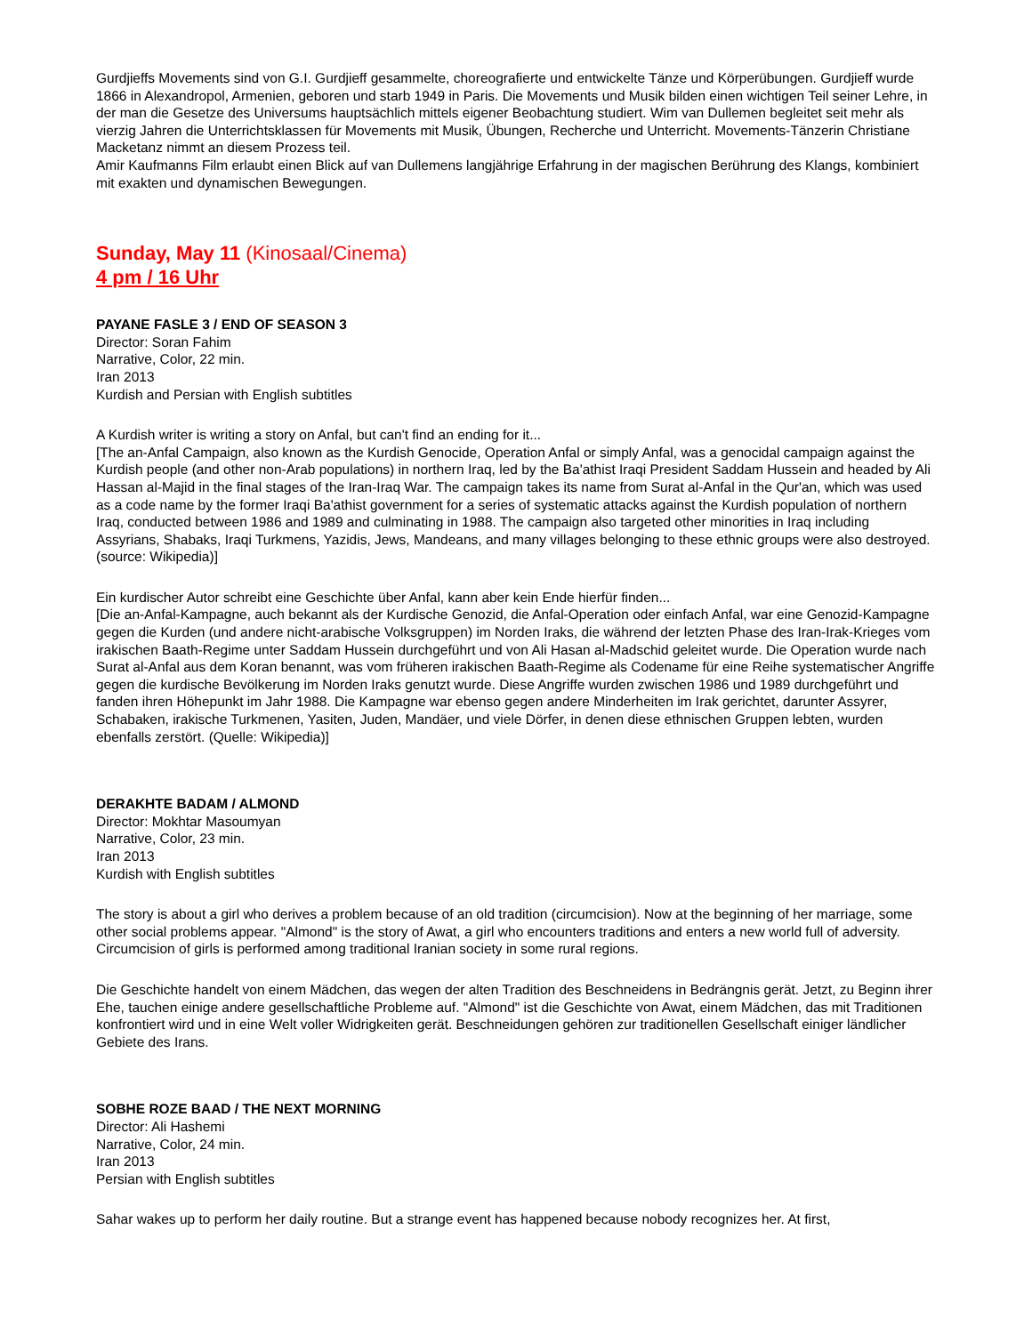Gurdjieffs Movements sind von G.I. Gurdjieff gesammelte, choreografierte und entwickelte Tänze und Körperübungen. Gurdjieff wurde 1866 in Alexandropol, Armenien, geboren und starb 1949 in Paris. Die Movements und Musik bilden einen wichtigen Teil seiner Lehre, in der man die Gesetze des Universums hauptsächlich mittels eigener Beobachtung studiert. Wim van Dullemen begleitet seit mehr als vierzig Jahren die Unterrichtsklassen für Movements mit Musik, Übungen, Recherche und Unterricht. Movements-Tänzerin Christiane Macketanz nimmt an diesem Prozess teil.
Amir Kaufmanns Film erlaubt einen Blick auf van Dullemens langjährige Erfahrung in der magischen Berührung des Klangs, kombiniert mit exakten und dynamischen Bewegungen.
Sunday, May 11 (Kinosaal/Cinema)
4 pm / 16 Uhr
PAYANE FASLE 3 / END OF SEASON 3
Director: Soran Fahim
Narrative, Color, 22 min.
Iran 2013
Kurdish and Persian with English subtitles
A Kurdish writer is writing a story on Anfal, but can't find an ending for it...
[The an-Anfal Campaign, also known as the Kurdish Genocide, Operation Anfal or simply Anfal, was a genocidal campaign against the Kurdish people (and other non-Arab populations) in northern Iraq, led by the Ba'athist Iraqi President Saddam Hussein and headed by Ali Hassan al-Majid in the final stages of the Iran-Iraq War. The campaign takes its name from Surat al-Anfal in the Qur'an, which was used as a code name by the former Iraqi Ba'athist government for a series of systematic attacks against the Kurdish population of northern Iraq, conducted between 1986 and 1989 and culminating in 1988. The campaign also targeted other minorities in Iraq including Assyrians, Shabaks, Iraqi Turkmens, Yazidis, Jews, Mandeans, and many villages belonging to these ethnic groups were also destroyed. (source: Wikipedia)]
Ein kurdischer Autor schreibt eine Geschichte über Anfal, kann aber kein Ende hierfür finden...
[Die an-Anfal-Kampagne, auch bekannt als der Kurdische Genozid, die Anfal-Operation oder einfach Anfal, war eine Genozid-Kampagne gegen die Kurden (und andere nicht-arabische Volksgruppen) im Norden Iraks, die während der letzten Phase des Iran-Irak-Krieges vom irakischen Baath-Regime unter Saddam Hussein durchgeführt und von Ali Hasan al-Madschid geleitet wurde. Die Operation wurde nach Surat al-Anfal aus dem Koran benannt, was vom früheren irakischen Baath-Regime als Codename für eine Reihe systematischer Angriffe gegen die kurdische Bevölkerung im Norden Iraks genutzt wurde. Diese Angriffe wurden zwischen 1986 und 1989 durchgeführt und fanden ihren Höhepunkt im Jahr 1988. Die Kampagne war ebenso gegen andere Minderheiten im Irak gerichtet, darunter Assyrer, Schabaken, irakische Turkmenen, Yasiten, Juden, Mandäer, und viele Dörfer, in denen diese ethnischen Gruppen lebten, wurden ebenfalls zerstört. (Quelle: Wikipedia)]
DERAKHTE BADAM / ALMOND
Director: Mokhtar Masoumyan
Narrative, Color, 23 min.
Iran 2013
Kurdish with English subtitles
The story is about a girl who derives a problem because of an old tradition (circumcision). Now at the beginning of her marriage, some other social problems appear. "Almond" is the story of Awat, a girl who encounters traditions and enters a new world full of adversity. Circumcision of girls is performed among traditional Iranian society in some rural regions.
Die Geschichte handelt von einem Mädchen, das wegen der alten Tradition des Beschneidens in Bedrängnis gerät. Jetzt, zu Beginn ihrer Ehe, tauchen einige andere gesellschaftliche Probleme auf. "Almond" ist die Geschichte von Awat, einem Mädchen, das mit Traditionen konfrontiert wird und in eine Welt voller Widrigkeiten gerät. Beschneidungen gehören zur traditionellen Gesellschaft einiger ländlicher Gebiete des Irans.
SOBHE ROZE BAAD / THE NEXT MORNING
Director: Ali Hashemi
Narrative, Color, 24 min.
Iran 2013
Persian with English subtitles
Sahar wakes up to perform her daily routine. But a strange event has happened because nobody recognizes her. At first,